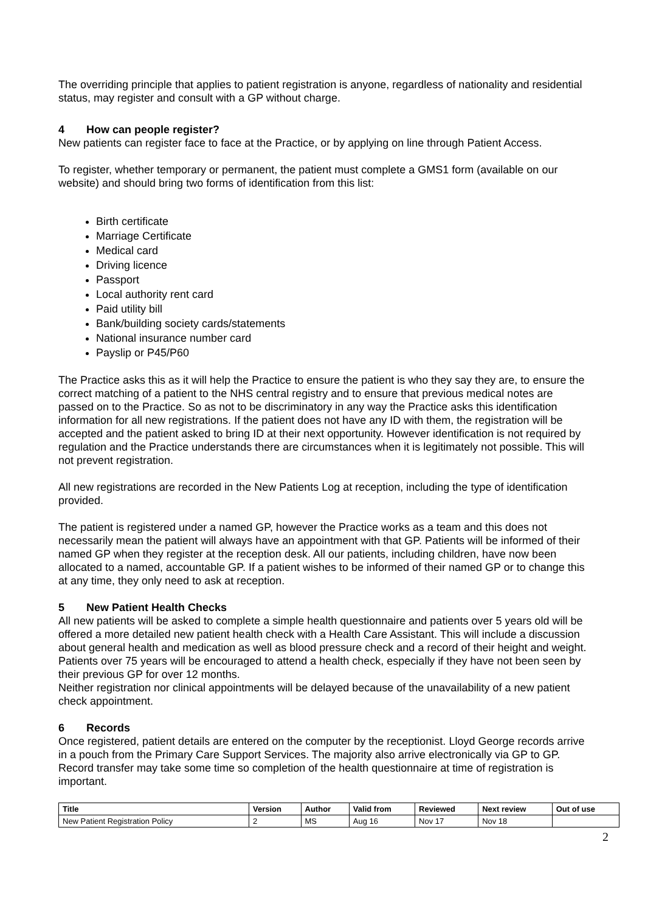The overriding principle that applies to patient registration is anyone, regardless of nationality and residential status, may register and consult with a GP without charge.
4 How can people register?
New patients can register face to face at the Practice, or by applying on line through Patient Access.
To register, whether temporary or permanent, the patient must complete a GMS1 form (available on our website) and should bring two forms of identification from this list:
Birth certificate
Marriage Certificate
Medical card
Driving licence
Passport
Local authority rent card
Paid utility bill
Bank/building society cards/statements
National insurance number card
Payslip or P45/P60
The Practice asks this as it will help the Practice to ensure the patient is who they say they are, to ensure the correct matching of a patient to the NHS central registry and to ensure that previous medical notes are passed on to the Practice. So as not to be discriminatory in any way the Practice asks this identification information for all new registrations. If the patient does not have any ID with them, the registration will be accepted and the patient asked to bring ID at their next opportunity. However identification is not required by regulation and the Practice understands there are circumstances when it is legitimately not possible. This will not prevent registration.
All new registrations are recorded in the New Patients Log at reception, including the type of identification provided.
The patient is registered under a named GP, however the Practice works as a team and this does not necessarily mean the patient will always have an appointment with that GP. Patients will be informed of their named GP when they register at the reception desk. All our patients, including children, have now been allocated to a named, accountable GP. If a patient wishes to be informed of their named GP or to change this at any time, they only need to ask at reception.
5 New Patient Health Checks
All new patients will be asked to complete a simple health questionnaire and patients over 5 years old will be offered a more detailed new patient health check with a Health Care Assistant. This will include a discussion about general health and medication as well as blood pressure check and a record of their height and weight.
Patients over 75 years will be encouraged to attend a health check, especially if they have not been seen by their previous GP for over 12 months.
Neither registration nor clinical appointments will be delayed because of the unavailability of a new patient check appointment.
6 Records
Once registered, patient details are entered on the computer by the receptionist. Lloyd George records arrive in a pouch from the Primary Care Support Services. The majority also arrive electronically via GP to GP. Record transfer may take some time so completion of the health questionnaire at time of registration is important.
| Title | Version | Author | Valid from | Reviewed | Next review | Out of use |
| --- | --- | --- | --- | --- | --- | --- |
| New Patient Registration Policy | 2 | MS | Aug 16 | Nov 17 | Nov 18 | |
2